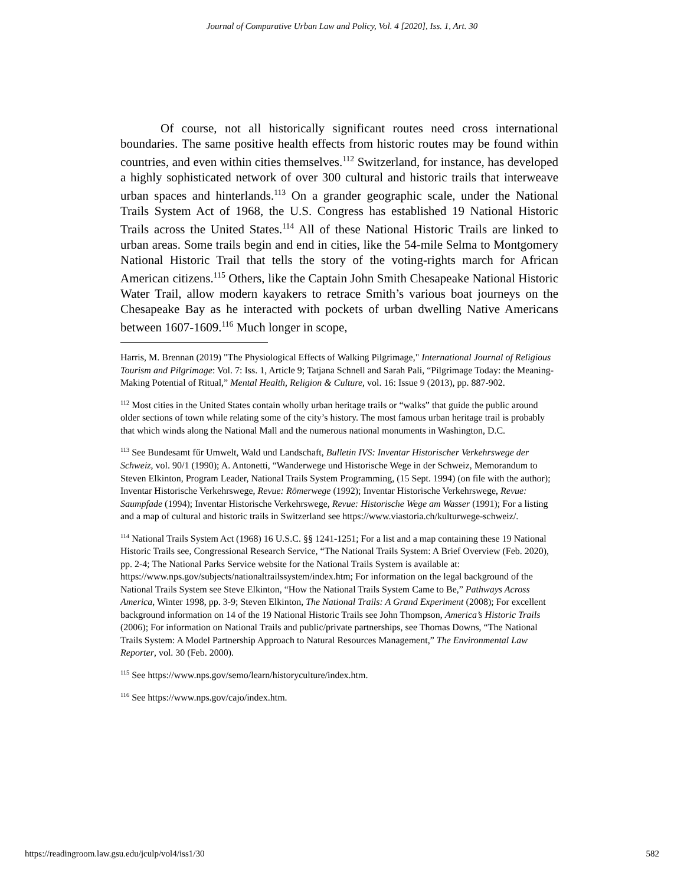Journal of Comparative Urban Law and Policy, Vol. 4 [2020], Iss. 1, Art. 30
Of course, not all historically significant routes need cross international boundaries. The same positive health effects from historic routes may be found within countries, and even within cities themselves.<sup>112</sup> Switzerland, for instance, has developed a highly sophisticated network of over 300 cultural and historic trails that interweave urban spaces and hinterlands.<sup>113</sup> On a grander geographic scale, under the National Trails System Act of 1968, the U.S. Congress has established 19 National Historic Trails across the United States.<sup>114</sup> All of these National Historic Trails are linked to urban areas. Some trails begin and end in cities, like the 54-mile Selma to Montgomery National Historic Trail that tells the story of the voting-rights march for African American citizens.<sup>115</sup> Others, like the Captain John Smith Chesapeake National Historic Water Trail, allow modern kayakers to retrace Smith’s various boat journeys on the Chesapeake Bay as he interacted with pockets of urban dwelling Native Americans between 1607-1609.<sup>116</sup> Much longer in scope,
Harris, M. Brennan (2019) "The Physiological Effects of Walking Pilgrimage," International Journal of Religious Tourism and Pilgrimage: Vol. 7: Iss. 1, Article 9; Tatjana Schnell and Sarah Pali, “Pilgrimage Today: the Meaning-Making Potential of Ritual,” Mental Health, Religion & Culture, vol. 16: Issue 9 (2013), pp. 887-902.
<sup>112</sup> Most cities in the United States contain wholly urban heritage trails or “walks” that guide the public around older sections of town while relating some of the city’s history. The most famous urban heritage trail is probably that which winds along the National Mall and the numerous national monuments in Washington, D.C.
<sup>113</sup> See Bundesamt fűr Umwelt, Wald und Landschaft, Bulletin IVS: Inventar Historischer Verkehrswege der Schweiz, vol. 90/1 (1990); A. Antonetti, “Wanderwege und Historische Wege in der Schweiz, Memorandum to Steven Elkinton, Program Leader, National Trails System Programming, (15 Sept. 1994) (on file with the author); Inventar Historische Verkehrswege, Revue: Römerwege (1992); Inventar Historische Verkehrswege, Revue: Saumpfade (1994); Inventar Historische Verkehrswege, Revue: Historische Wege am Wasser (1991); For a listing and a map of cultural and historic trails in Switzerland see https://www.viastoria.ch/kulturwege-schweiz/.
<sup>114</sup> National Trails System Act (1968) 16 U.S.C. §§ 1241-1251; For a list and a map containing these 19 National Historic Trails see, Congressional Research Service, “The National Trails System: A Brief Overview (Feb. 2020), pp. 2-4; The National Parks Service website for the National Trails System is available at: https://www.nps.gov/subjects/nationaltrailssystem/index.htm; For information on the legal background of the National Trails System see Steve Elkinton, “How the National Trails System Came to Be,” Pathways Across America, Winter 1998, pp. 3-9; Steven Elkinton, The National Trails: A Grand Experiment (2008); For excellent background information on 14 of the 19 National Historic Trails see John Thompson, America’s Historic Trails (2006); For information on National Trails and public/private partnerships, see Thomas Downs, “The National Trails System: A Model Partnership Approach to Natural Resources Management,” The Environmental Law Reporter, vol. 30 (Feb. 2000).
<sup>115</sup> See https://www.nps.gov/semo/learn/historyculture/index.htm.
<sup>116</sup> See https://www.nps.gov/cajo/index.htm.
https://readingroom.law.gsu.edu/jculp/vol4/iss1/30 582